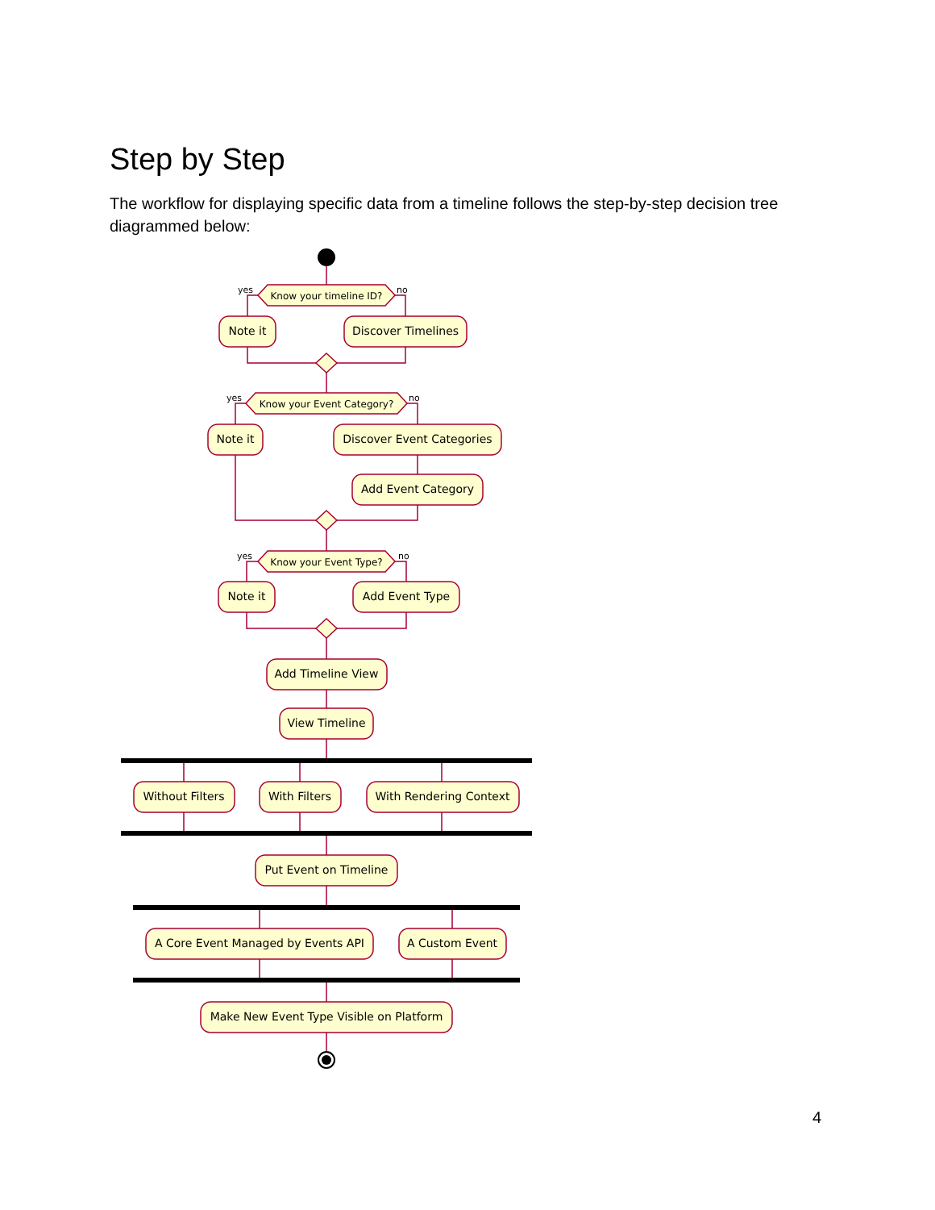Step by Step
The workflow for displaying specific data from a timeline follows the step-by-step decision tree diagrammed below:
yes
no
yes
no
yes
no
Know your timeline ID?
Know your Event Category?
Know your Event Type?
Note it
Discover Timelines
Note it
Discover Event Categories
Add Event Category
Note it
Add Event Type
Add Timeline View
View Timeline
Without Filters
With Filters
With Rendering Context
Put Event on Timeline
A Core Event Managed by Events API
A Custom Event
Make New Event Type Visible on Platform
4